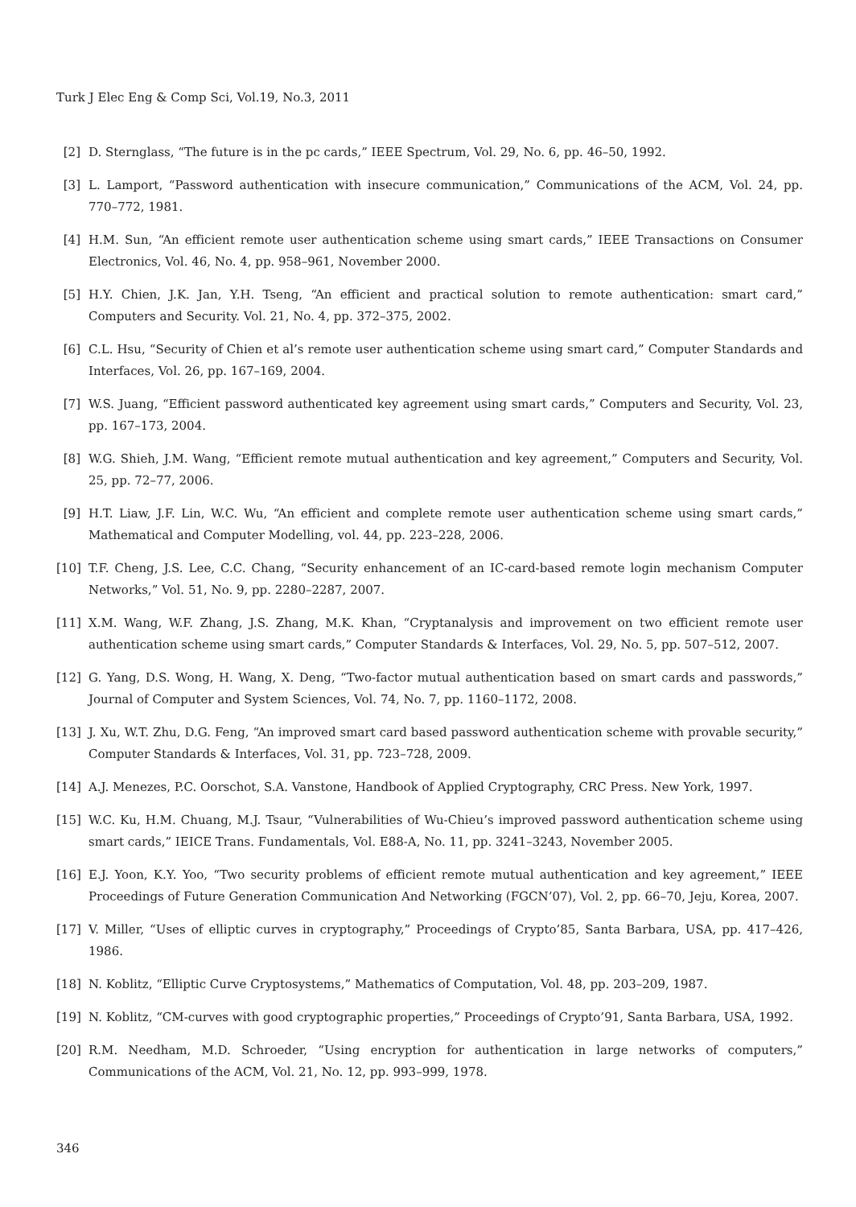Turk J Elec Eng & Comp Sci, Vol.19, No.3, 2011
[2] D. Sternglass, “The future is in the pc cards,” IEEE Spectrum, Vol. 29, No. 6, pp. 46–50, 1992.
[3] L. Lamport, “Password authentication with insecure communication,” Communications of the ACM, Vol. 24, pp. 770–772, 1981.
[4] H.M. Sun, “An efficient remote user authentication scheme using smart cards,” IEEE Transactions on Consumer Electronics, Vol. 46, No. 4, pp. 958–961, November 2000.
[5] H.Y. Chien, J.K. Jan, Y.H. Tseng, “An efficient and practical solution to remote authentication: smart card,” Computers and Security. Vol. 21, No. 4, pp. 372–375, 2002.
[6] C.L. Hsu, “Security of Chien et al’s remote user authentication scheme using smart card,” Computer Standards and Interfaces, Vol. 26, pp. 167–169, 2004.
[7] W.S. Juang, “Efficient password authenticated key agreement using smart cards,” Computers and Security, Vol. 23, pp. 167–173, 2004.
[8] W.G. Shieh, J.M. Wang, “Efficient remote mutual authentication and key agreement,” Computers and Security, Vol. 25, pp. 72–77, 2006.
[9] H.T. Liaw, J.F. Lin, W.C. Wu, “An efficient and complete remote user authentication scheme using smart cards,” Mathematical and Computer Modelling, vol. 44, pp. 223–228, 2006.
[10] T.F. Cheng, J.S. Lee, C.C. Chang, “Security enhancement of an IC-card-based remote login mechanism Computer Networks,” Vol. 51, No. 9, pp. 2280–2287, 2007.
[11] X.M. Wang, W.F. Zhang, J.S. Zhang, M.K. Khan, “Cryptanalysis and improvement on two efficient remote user authentication scheme using smart cards,” Computer Standards & Interfaces, Vol. 29, No. 5, pp. 507–512, 2007.
[12] G. Yang, D.S. Wong, H. Wang, X. Deng, “Two-factor mutual authentication based on smart cards and passwords,” Journal of Computer and System Sciences, Vol. 74, No. 7, pp. 1160–1172, 2008.
[13] J. Xu, W.T. Zhu, D.G. Feng, “An improved smart card based password authentication scheme with provable security,” Computer Standards & Interfaces, Vol. 31, pp. 723–728, 2009.
[14] A.J. Menezes, P.C. Oorschot, S.A. Vanstone, Handbook of Applied Cryptography, CRC Press. New York, 1997.
[15] W.C. Ku, H.M. Chuang, M.J. Tsaur, “Vulnerabilities of Wu-Chieu’s improved password authentication scheme using smart cards,” IEICE Trans. Fundamentals, Vol. E88-A, No. 11, pp. 3241–3243, November 2005.
[16] E.J. Yoon, K.Y. Yoo, “Two security problems of efficient remote mutual authentication and key agreement,” IEEE Proceedings of Future Generation Communication And Networking (FGCN’07), Vol. 2, pp. 66–70, Jeju, Korea, 2007.
[17] V. Miller, “Uses of elliptic curves in cryptography,” Proceedings of Crypto’85, Santa Barbara, USA, pp. 417–426, 1986.
[18] N. Koblitz, “Elliptic Curve Cryptosystems,” Mathematics of Computation, Vol. 48, pp. 203–209, 1987.
[19] N. Koblitz, “CM-curves with good cryptographic properties,” Proceedings of Crypto’91, Santa Barbara, USA, 1992.
[20] R.M. Needham, M.D. Schroeder, “Using encryption for authentication in large networks of computers,” Communications of the ACM, Vol. 21, No. 12, pp. 993–999, 1978.
346